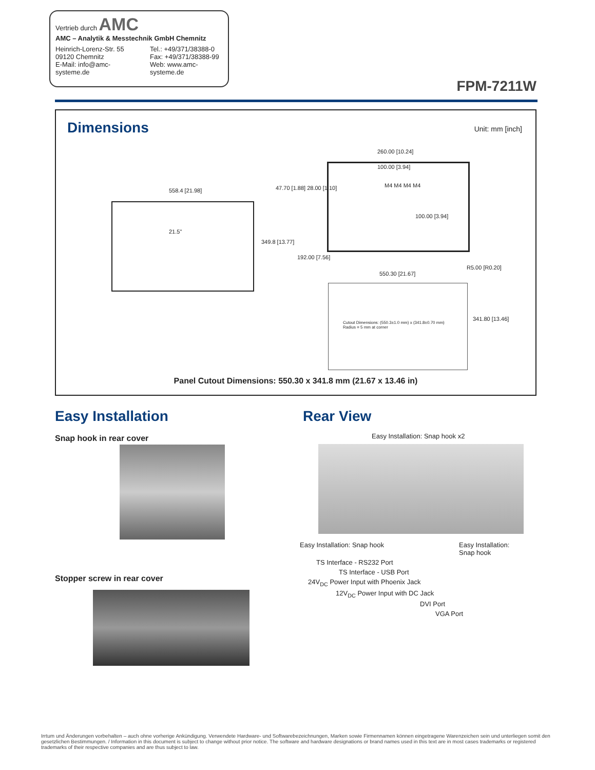Vertrieb durch AMC
AMC – Analytik & Messtechnik GmbH Chemnitz
Heinrich-Lorenz-Str. 55
09120 Chemnitz
E-Mail: info@amc-systeme.de
Tel.: +49/371/38388-0
Fax: +49/371/38388-99
Web: www.amc-systeme.de
FPM-7211W
Dimensions Unit: mm [inch]
558.4 [21.98]
21.5"
349.8 [13.77]
47.70 [1.88] 28.00 [1.10]
192.00 [7.56]
260.00 [10.24]
100.00 [3.94]
M4 M4 M4 M4
100.00 [3.94]
550.30 [21.67]
R5.00 [R0.20]
Cutout Dimensions: (550.3±1.0 mm) x (341.8±0.70 mm)
Radius = 5 mm at corner
341.80 [13.46]
Panel Cutout Dimensions: 550.30 x 341.8 mm (21.67 x 13.46 in)
Easy Installation
Snap hook in rear cover
Stopper screw in rear cover
Rear View
Easy Installation: Snap hook x2
Easy Installation: Snap hook Easy Installation: Snap hook
TS Interface - RS232 Port
TS Interface - USB Port
24V<sub>DC</sub> Power Input with Phoenix Jack
12V<sub>DC</sub> Power Input with DC Jack
DVI Port
VGA Port
Irrtum und Änderungen vorbehalten – auch ohne vorherige Ankündigung. Verwendete Hardware- und Softwarebezeichnungen, Marken sowie Firmennamen können eingetragene Warenzeichen sein und unterliegen somit den gesetzlichen Bestimmungen. / Information in this document is subject to change without prior notice. The software and hardware designations or brand names used in this text are in most cases trademarks or registered trademarks of their respective companies and are thus subject to law.